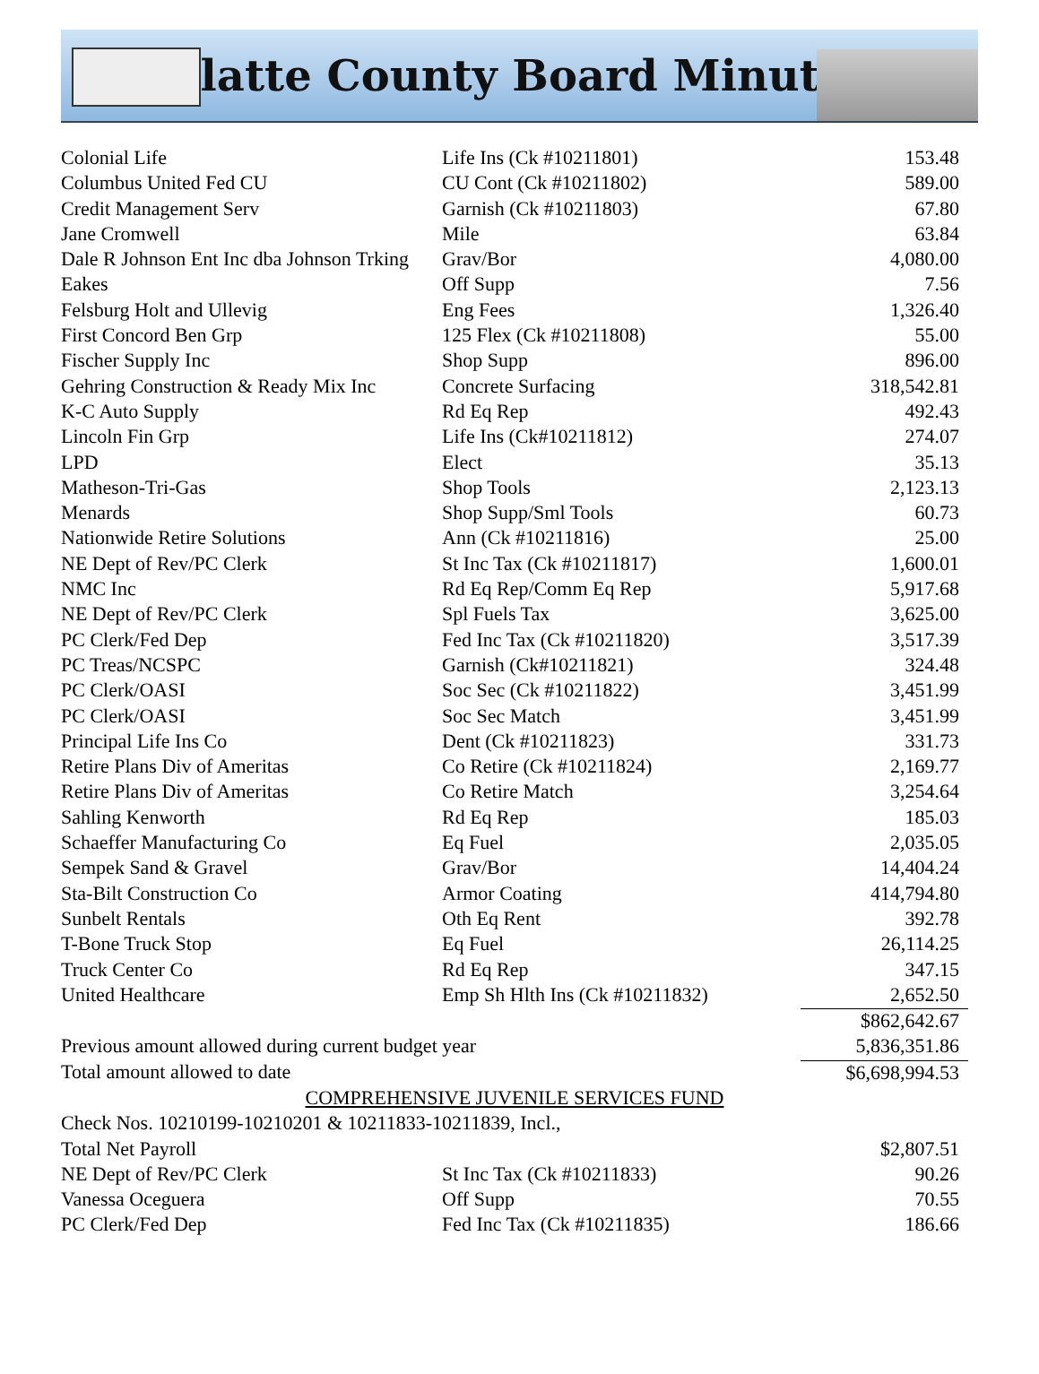Platte County Board Minutes
| Colonial Life | Life Ins (Ck #10211801) | 153.48 |
| Columbus United Fed CU | CU Cont (Ck #10211802) | 589.00 |
| Credit Management Serv | Garnish (Ck #10211803) | 67.80 |
| Jane Cromwell | Mile | 63.84 |
| Dale R Johnson Ent Inc dba Johnson Trking | Grav/Bor | 4,080.00 |
| Eakes | Off Supp | 7.56 |
| Felsburg Holt and Ullevig | Eng Fees | 1,326.40 |
| First Concord Ben Grp | 125 Flex (Ck #10211808) | 55.00 |
| Fischer Supply Inc | Shop Supp | 896.00 |
| Gehring Construction & Ready Mix Inc | Concrete Surfacing | 318,542.81 |
| K-C Auto Supply | Rd Eq Rep | 492.43 |
| Lincoln Fin Grp | Life Ins (Ck#10211812) | 274.07 |
| LPD | Elect | 35.13 |
| Matheson-Tri-Gas | Shop Tools | 2,123.13 |
| Menards | Shop Supp/Sml Tools | 60.73 |
| Nationwide Retire Solutions | Ann (Ck #10211816) | 25.00 |
| NE Dept of Rev/PC Clerk | St Inc Tax (Ck #10211817) | 1,600.01 |
| NMC Inc | Rd Eq Rep/Comm Eq Rep | 5,917.68 |
| NE Dept of Rev/PC Clerk | Spl Fuels Tax | 3,625.00 |
| PC Clerk/Fed Dep | Fed Inc Tax (Ck #10211820) | 3,517.39 |
| PC Treas/NCSPC | Garnish (Ck#10211821) | 324.48 |
| PC Clerk/OASI | Soc Sec (Ck #10211822) | 3,451.99 |
| PC Clerk/OASI | Soc Sec Match | 3,451.99 |
| Principal Life Ins Co | Dent (Ck #10211823) | 331.73 |
| Retire Plans Div of Ameritas | Co Retire (Ck #10211824) | 2,169.77 |
| Retire Plans Div of Ameritas | Co Retire Match | 3,254.64 |
| Sahling Kenworth | Rd Eq Rep | 185.03 |
| Schaeffer Manufacturing Co | Eq Fuel | 2,035.05 |
| Sempek Sand & Gravel | Grav/Bor | 14,404.24 |
| Sta-Bilt Construction Co | Armor Coating | 414,794.80 |
| Sunbelt Rentals | Oth Eq Rent | 392.78 |
| T-Bone Truck Stop | Eq Fuel | 26,114.25 |
| Truck Center Co | Rd Eq Rep | 347.15 |
| United Healthcare | Emp Sh Hlth Ins (Ck #10211832) | 2,652.50 |
| | | $862,642.67 |
| Previous amount allowed during current budget year | | 5,836,351.86 |
| Total amount allowed to date | | $6,698,994.53 |
| COMPREHENSIVE JUVENILE SERVICES FUND | | |
| Check Nos. 10210199-10210201 & 10211833-10211839, Incl., | | |
| Total Net Payroll | | $2,807.51 |
| NE Dept of Rev/PC Clerk | St Inc Tax (Ck #10211833) | 90.26 |
| Vanessa Oceguera | Off Supp | 70.55 |
| PC Clerk/Fed Dep | Fed Inc Tax (Ck #10211835) | 186.66 |